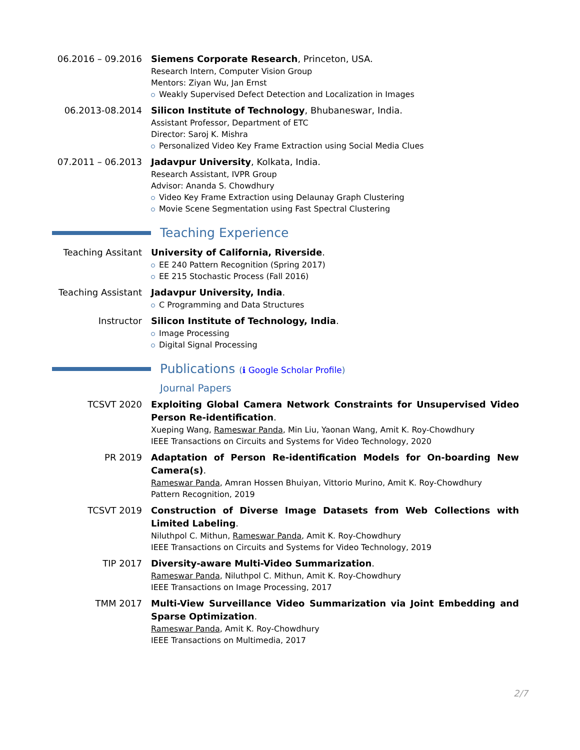06.2016 – 09.2016
Siemens Corporate Research, Princeton, USA.
Research Intern, Computer Vision Group
Mentors: Ziyan Wu, Jan Ernst
Weakly Supervised Defect Detection and Localization in Images
06.2013-08.2014
Silicon Institute of Technology, Bhubaneswar, India.
Assistant Professor, Department of ETC
Director: Saroj K. Mishra
Personalized Video Key Frame Extraction using Social Media Clues
07.2011 – 06.2013
Jadavpur University, Kolkata, India.
Research Assistant, IVPR Group
Advisor: Ananda S. Chowdhury
Video Key Frame Extraction using Delaunay Graph Clustering
Movie Scene Segmentation using Fast Spectral Clustering
Teaching Experience
Teaching Assitant
University of California, Riverside.
EE 240 Pattern Recognition (Spring 2017)
EE 215 Stochastic Process (Fall 2016)
Teaching Assistant
Jadavpur University, India.
C Programming and Data Structures
Instructor
Silicon Institute of Technology, India.
Image Processing
Digital Signal Processing
Publications (ℹ Google Scholar Profile)
Journal Papers
TCSVT 2020
Exploiting Global Camera Network Constraints for Unsupervised Video Person Re-identification.
Xueping Wang, Rameswar Panda, Min Liu, Yaonan Wang, Amit K. Roy-Chowdhury
IEEE Transactions on Circuits and Systems for Video Technology, 2020
PR 2019
Adaptation of Person Re-identification Models for On-boarding New Camera(s).
Rameswar Panda, Amran Hossen Bhuiyan, Vittorio Murino, Amit K. Roy-Chowdhury
Pattern Recognition, 2019
TCSVT 2019
Construction of Diverse Image Datasets from Web Collections with Limited Labeling.
Niluthpol C. Mithun, Rameswar Panda, Amit K. Roy-Chowdhury
IEEE Transactions on Circuits and Systems for Video Technology, 2019
TIP 2017
Diversity-aware Multi-Video Summarization.
Rameswar Panda, Niluthpol C. Mithun, Amit K. Roy-Chowdhury
IEEE Transactions on Image Processing, 2017
TMM 2017
Multi-View Surveillance Video Summarization via Joint Embedding and Sparse Optimization.
Rameswar Panda, Amit K. Roy-Chowdhury
IEEE Transactions on Multimedia, 2017
2/7